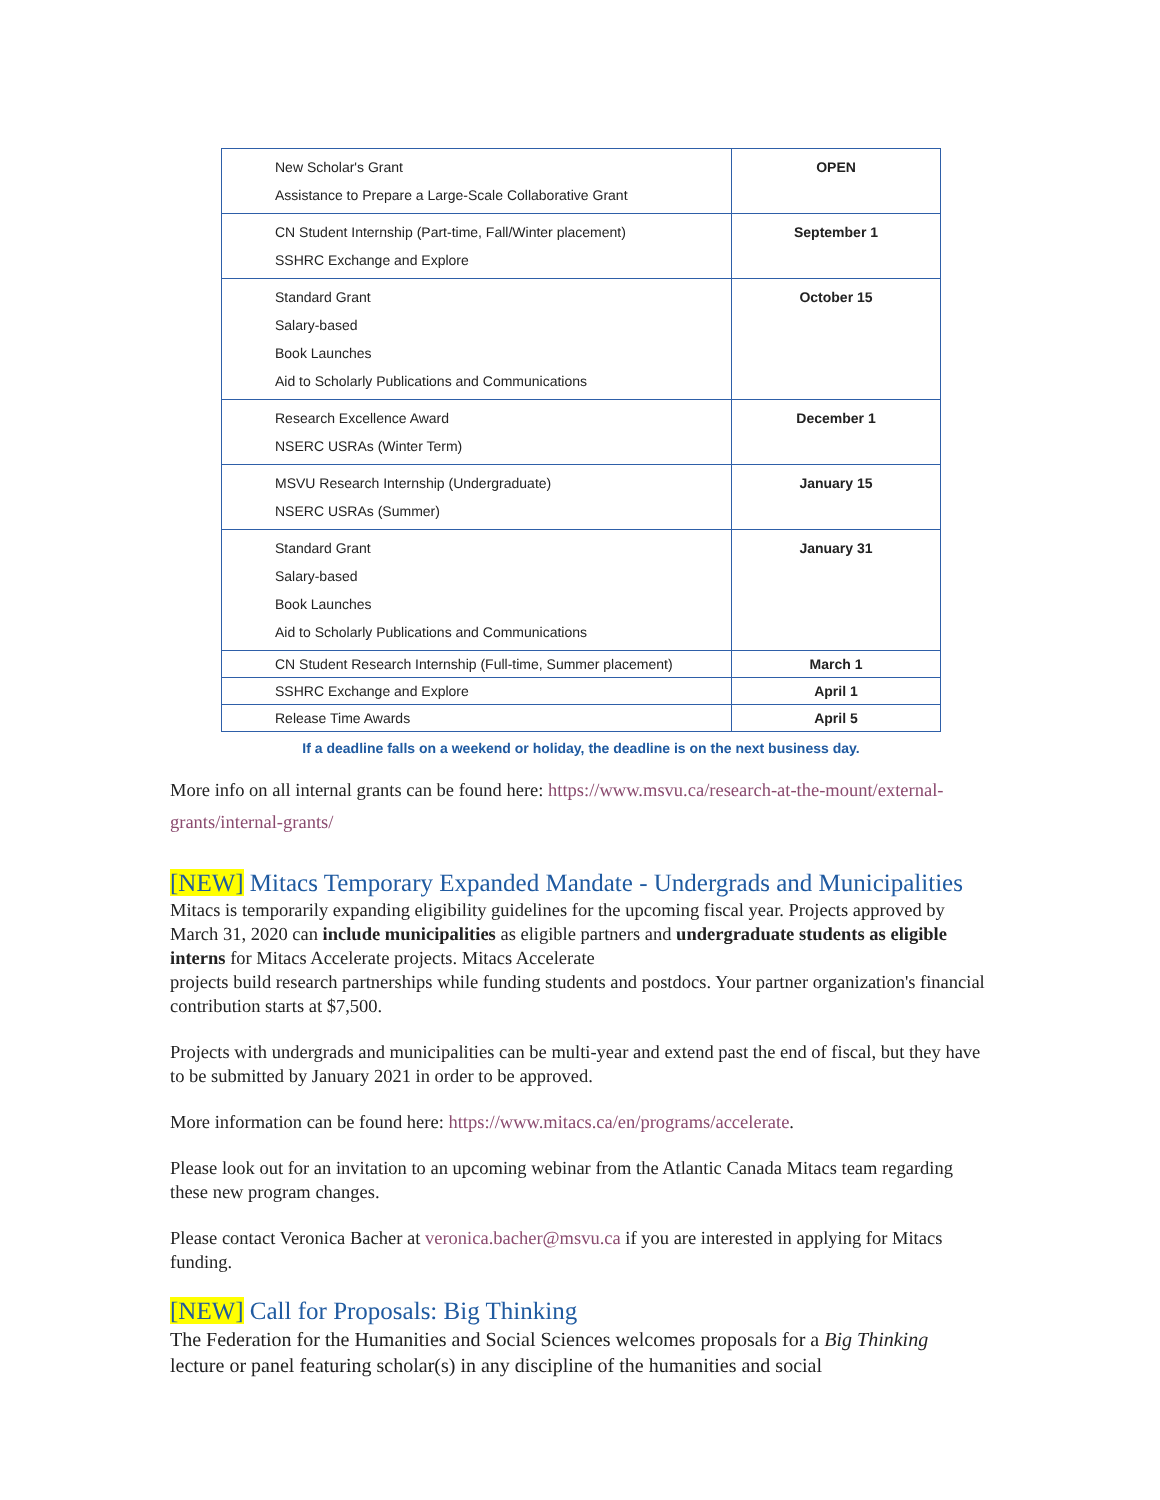| New Scholar's Grant Assistance to Prepare a Large-Scale Collaborative Grant | OPEN |
| CN Student Internship (Part-time, Fall/Winter placement) SSHRC Exchange and Explore | September 1 |
| Standard Grant Salary-based Book Launches Aid to Scholarly Publications and Communications | October 15 |
| Research Excellence Award NSERC USRAs (Winter Term) | December 1 |
| MSVU Research Internship (Undergraduate) NSERC USRAs (Summer) | January 15 |
| Standard Grant Salary-based Book Launches Aid to Scholarly Publications and Communications | January 31 |
| CN Student Research Internship (Full-time, Summer placement) | March 1 |
| SSHRC Exchange and Explore | April 1 |
| Release Time Awards | April 5 |
If a deadline falls on a weekend or holiday, the deadline is on the next business day.
More info on all internal grants can be found here: https://www.msvu.ca/research-at-the-mount/external-grants/internal-grants/
[NEW] Mitacs Temporary Expanded Mandate - Undergrads and Municipalities
Mitacs is temporarily expanding eligibility guidelines for the upcoming fiscal year. Projects approved by March 31, 2020 can include municipalities as eligible partners and undergraduate students as eligible interns for Mitacs Accelerate projects. Mitacs Accelerate
projects build research partnerships while funding students and postdocs. Your partner organization's financial contribution starts at $7,500.
Projects with undergrads and municipalities can be multi-year and extend past the end of fiscal, but they have to be submitted by January 2021 in order to be approved.
More information can be found here: https://www.mitacs.ca/en/programs/accelerate.
Please look out for an invitation to an upcoming webinar from the Atlantic Canada Mitacs team regarding these new program changes.
Please contact Veronica Bacher at veronica.bacher@msvu.ca if you are interested in applying for Mitacs funding.
[NEW] Call for Proposals: Big Thinking
The Federation for the Humanities and Social Sciences welcomes proposals for a Big Thinking lecture or panel featuring scholar(s) in any discipline of the humanities and social